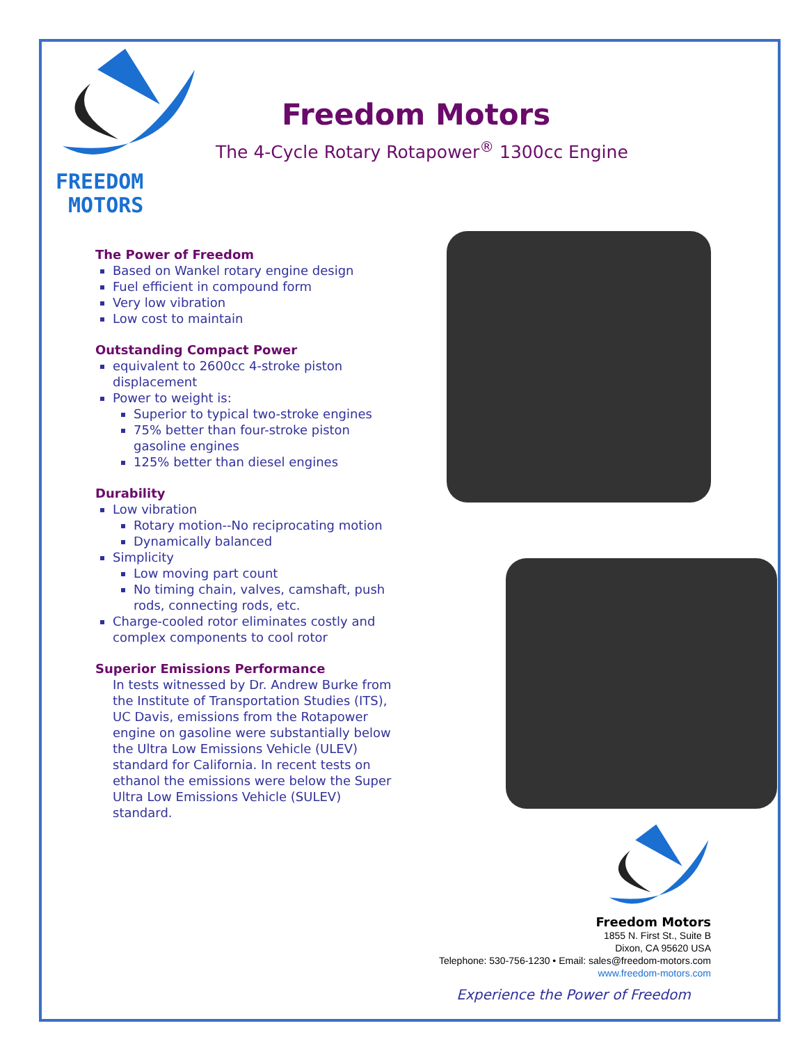FREEDOM
MOTORS
Freedom Motors
The 4-Cycle Rotary Rotapower<sup>®</sup> 1300cc Engine
The Power of Freedom
Based on Wankel rotary engine design
Fuel efficient in compound form
Very low vibration
Low cost to maintain
Outstanding Compact Power
equivalent to 2600cc 4-stroke piston displacement
Power to weight is:
Superior to typical two-stroke engines
75% better than four-stroke piston gasoline engines
125% better than diesel engines
Durability
Low vibration
Rotary motion--No reciprocating motion
Dynamically balanced
Simplicity
Low moving part count
No timing chain, valves, camshaft, push rods, connecting rods, etc.
Charge-cooled rotor eliminates costly and complex components to cool rotor
Superior Emissions Performance
In tests witnessed by Dr. Andrew Burke from the Institute of Transportation Studies (ITS), UC Davis, emissions from the Rotapower engine on gasoline were substantially below the Ultra Low Emissions Vehicle (ULEV) standard for California. In recent tests on ethanol the emissions were below the Super Ultra Low Emissions Vehicle (SULEV) standard.
Freedom Motors
1855 N. First St., Suite B
Dixon, CA 95620 USA
Telephone: 530-756-1230 • Email: sales@freedom-motors.com
www.freedom-motors.com
Experience the Power of Freedom